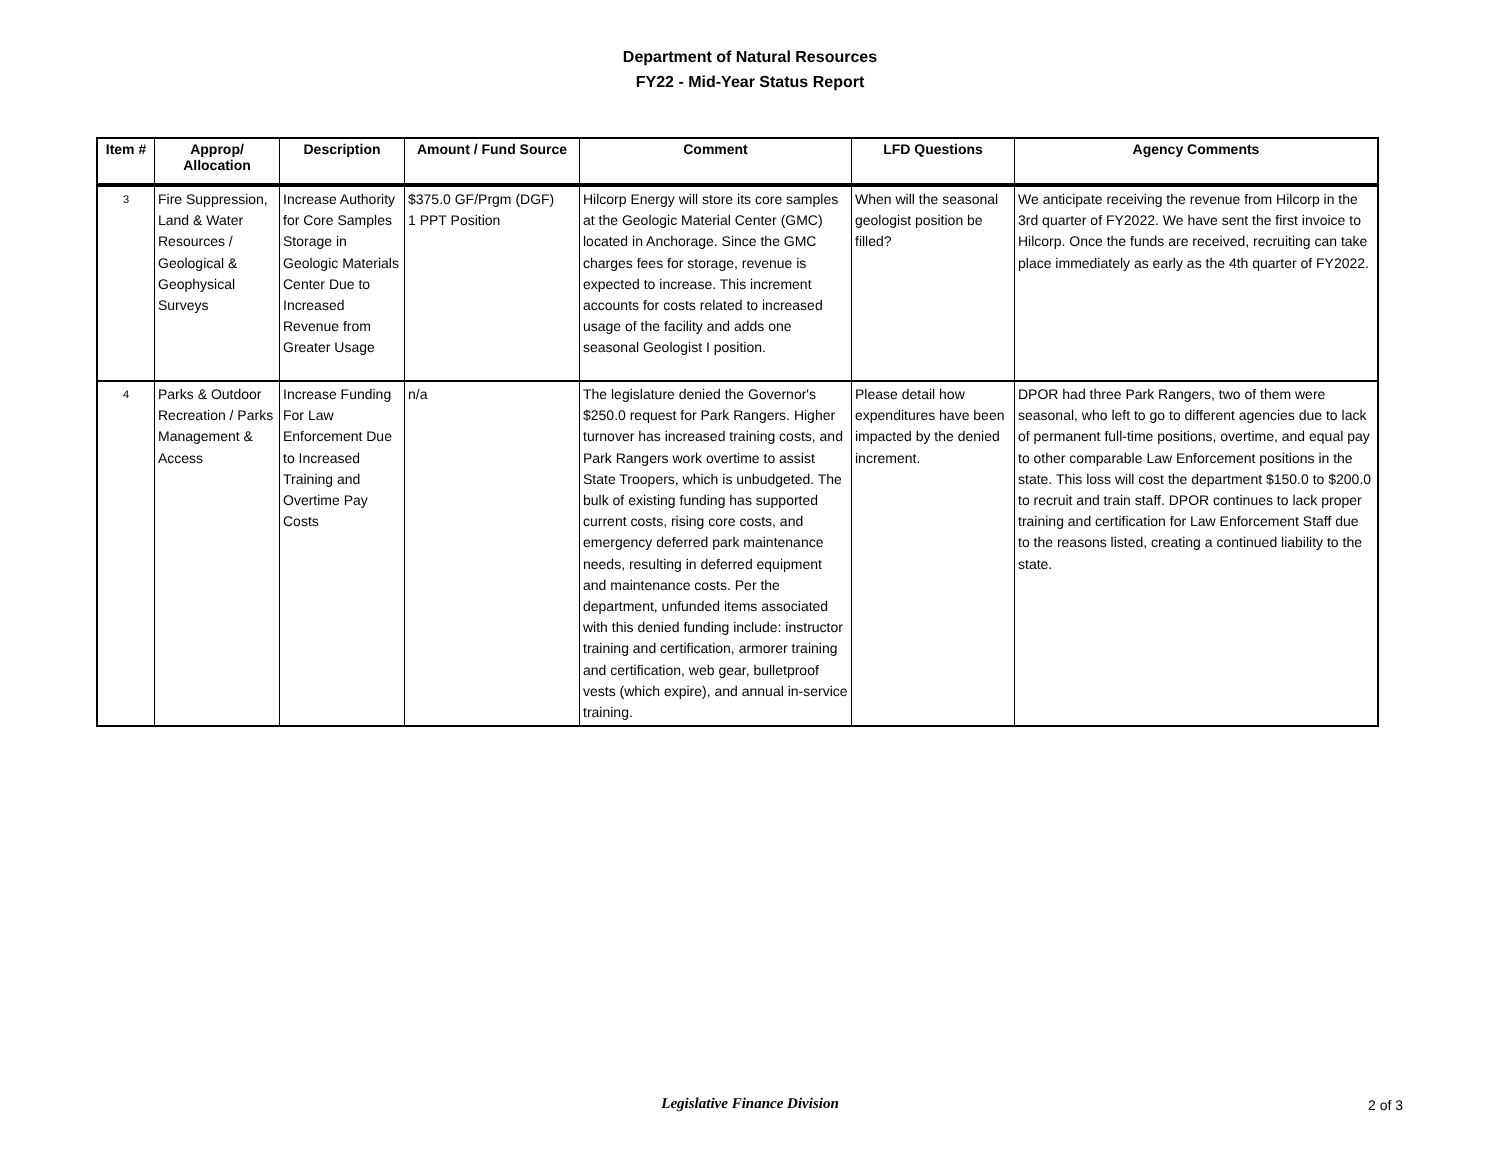Department of Natural Resources
FY22 - Mid-Year Status Report
| Item # | Approp/ Allocation | Description | Amount / Fund Source | Comment | LFD Questions | Agency Comments |
| --- | --- | --- | --- | --- | --- | --- |
| 3 | Fire Suppression, Land & Water Resources / Geological & Geophysical Surveys | Increase Authority for Core Samples Storage in Geologic Materials Center Due to Increased Revenue from Greater Usage | $375.0 GF/Prgm (DGF) 1 PPT Position | Hilcorp Energy will store its core samples at the Geologic Material Center (GMC) located in Anchorage. Since the GMC charges fees for storage, revenue is expected to increase. This increment accounts for costs related to increased usage of the facility and adds one seasonal Geologist I position. | When will the seasonal geologist position be filled? | We anticipate receiving the revenue from Hilcorp in the 3rd quarter of FY2022. We have sent the first invoice to Hilcorp. Once the funds are received, recruiting can take place immediately as early as the 4th quarter of FY2022. |
| 4 | Parks & Outdoor Recreation / Parks Management & Access | Increase Funding For Law Enforcement Due to Increased Training and Overtime Pay Costs | n/a | The legislature denied the Governor's $250.0 request for Park Rangers. Higher turnover has increased training costs, and Park Rangers work overtime to assist State Troopers, which is unbudgeted. The bulk of existing funding has supported current costs, rising core costs, and emergency deferred park maintenance needs, resulting in deferred equipment and maintenance costs. Per the department, unfunded items associated with this denied funding include: instructor training and certification, armorer training and certification, web gear, bulletproof vests (which expire), and annual in-service training. | Please detail how expenditures have been impacted by the denied increment. | DPOR had three Park Rangers, two of them were seasonal, who left to go to different agencies due to lack of permanent full-time positions, overtime, and equal pay to other comparable Law Enforcement positions in the state. This loss will cost the department $150.0 to $200.0 to recruit and train staff. DPOR continues to lack proper training and certification for Law Enforcement Staff due to the reasons listed, creating a continued liability to the state. |
Legislative Finance Division
2 of 3